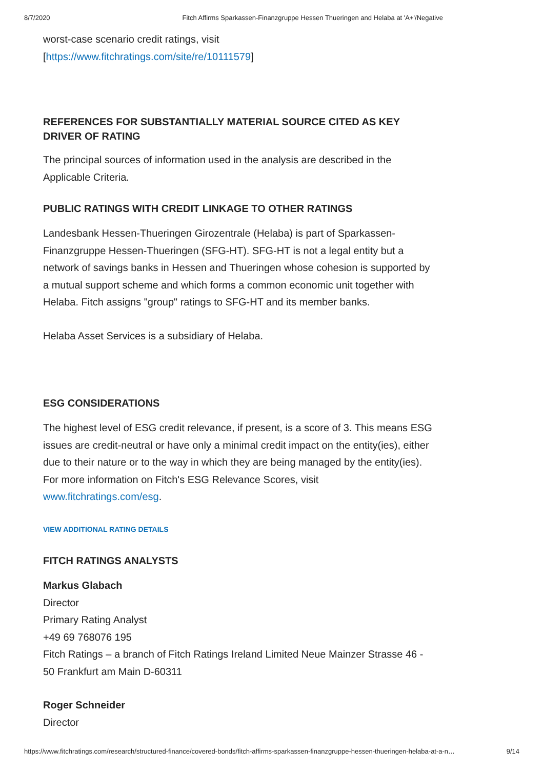8/7/2020 Fitch Affirms Sparkassen-Finanzgruppe Hessen Thueringen and Helaba at 'A+'/Negative
worst-case scenario credit ratings, visit
[https://www.fitchratings.com/site/re/10111579]
REFERENCES FOR SUBSTANTIALLY MATERIAL SOURCE CITED AS KEY DRIVER OF RATING
The principal sources of information used in the analysis are described in the Applicable Criteria.
PUBLIC RATINGS WITH CREDIT LINKAGE TO OTHER RATINGS
Landesbank Hessen-Thueringen Girozentrale (Helaba) is part of Sparkassen-Finanzgruppe Hessen-Thueringen (SFG-HT). SFG-HT is not a legal entity but a network of savings banks in Hessen and Thueringen whose cohesion is supported by a mutual support scheme and which forms a common economic unit together with Helaba. Fitch assigns "group" ratings to SFG-HT and its member banks.
Helaba Asset Services is a subsidiary of Helaba.
ESG CONSIDERATIONS
The highest level of ESG credit relevance, if present, is a score of 3. This means ESG issues are credit-neutral or have only a minimal credit impact on the entity(ies), either due to their nature or to the way in which they are being managed by the entity(ies). For more information on Fitch's ESG Relevance Scores, visit www.fitchratings.com/esg.
VIEW ADDITIONAL RATING DETAILS
FITCH RATINGS ANALYSTS
Markus Glabach
Director
Primary Rating Analyst
+49 69 768076 195
Fitch Ratings – a branch of Fitch Ratings Ireland Limited Neue Mainzer Strasse 46 - 50 Frankfurt am Main D-60311
Roger Schneider
Director
https://www.fitchratings.com/research/structured-finance/covered-bonds/fitch-affirms-sparkassen-finanzgruppe-hessen-thueringen-helaba-at-a-n… 9/14